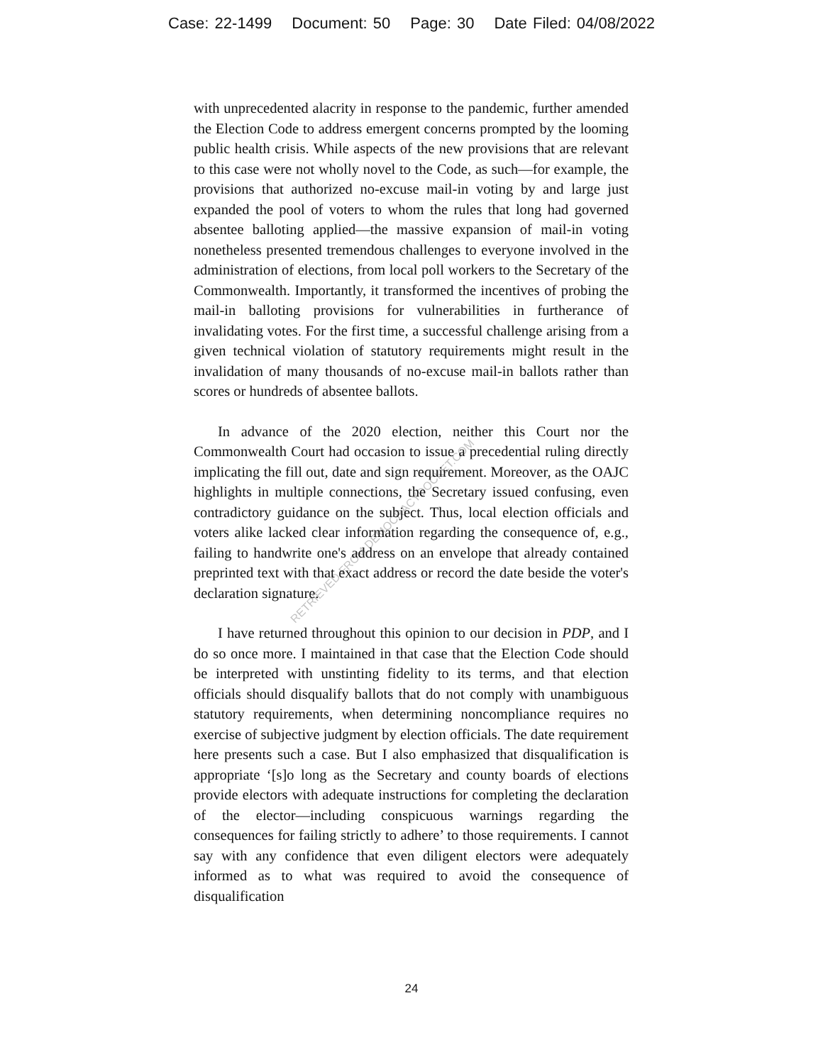Case: 22-1499 Document: 50 Page: 30 Date Filed: 04/08/2022
with unprecedented alacrity in response to the pandemic, further amended the Election Code to address emergent concerns prompted by the looming public health crisis. While aspects of the new provisions that are relevant to this case were not wholly novel to the Code, as such—for example, the provisions that authorized no-excuse mail-in voting by and large just expanded the pool of voters to whom the rules that long had governed absentee balloting applied—the massive expansion of mail-in voting nonetheless presented tremendous challenges to everyone involved in the administration of elections, from local poll workers to the Secretary of the Commonwealth. Importantly, it transformed the incentives of probing the mail-in balloting provisions for vulnerabilities in furtherance of invalidating votes. For the first time, a successful challenge arising from a given technical violation of statutory requirements might result in the invalidation of many thousands of no-excuse mail-in ballots rather than scores or hundreds of absentee ballots.
In advance of the 2020 election, neither this Court nor the Commonwealth Court had occasion to issue a precedential ruling directly implicating the fill out, date and sign requirement. Moreover, as the OAJC highlights in multiple connections, the Secretary issued confusing, even contradictory guidance on the subject. Thus, local election officials and voters alike lacked clear information regarding the consequence of, e.g., failing to handwrite one's address on an envelope that already contained preprinted text with that exact address or record the date beside the voter's declaration signature.
I have returned throughout this opinion to our decision in PDP, and I do so once more. I maintained in that case that the Election Code should be interpreted with unstinting fidelity to its terms, and that election officials should disqualify ballots that do not comply with unambiguous statutory requirements, when determining noncompliance requires no exercise of subjective judgment by election officials. The date requirement here presents such a case. But I also emphasized that disqualification is appropriate ‘[s]o long as the Secretary and county boards of elections provide electors with adequate instructions for completing the declaration of the elector—including conspicuous warnings regarding the consequences for failing strictly to adhere’ to those requirements. I cannot say with any confidence that even diligent electors were adequately informed as to what was required to avoid the consequence of disqualification
RETRIEVED FROM DEMOCRACYDOCKET.COM
24